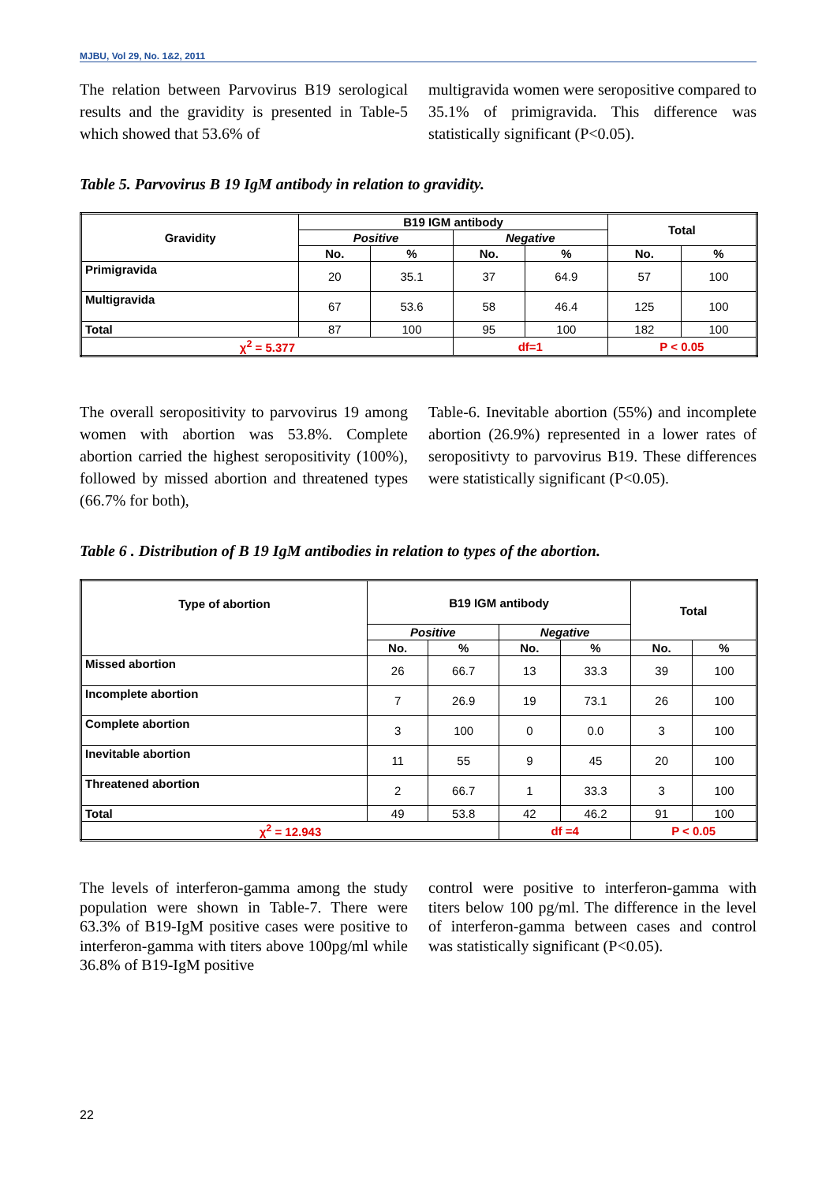MJBU, Vol 29, No. 1&2, 2011
The relation between Parvovirus B19 serological results and the gravidity is presented in Table-5 which showed that 53.6% of
multigravida women were seropositive compared to 35.1% of primigravida. This difference was statistically significant (P<0.05).
Table 5. Parvovirus B 19 IgM antibody in relation to gravidity.
| Gravidity | B19 IGM antibody | | | | Total | |
| --- | --- | --- | --- | --- | --- | --- |
| | Positive | | Negative | | | |
| | No. | % | No. | % | No. | % |
| Primigravida | 20 | 35.1 | 37 | 64.9 | 57 | 100 |
| Multigravida | 67 | 53.6 | 58 | 46.4 | 125 | 100 |
| Total | 87 | 100 | 95 | 100 | 182 | 100 |
| χ<sup>2</sup> = 5.377 | | | df=1 | | P < 0.05 | |
The overall seropositivity to parvovirus 19 among women with abortion was 53.8%. Complete abortion carried the highest seropositivity (100%), followed by missed abortion and threatened types (66.7% for both),
Table-6. Inevitable abortion (55%) and incomplete abortion (26.9%) represented in a lower rates of seropositivty to parvovirus B19. These differences were statistically significant (P<0.05).
Table 6 . Distribution of B 19 IgM antibodies in relation to types of the abortion.
| Type of abortion | B19 IGM antibody | | | | Total | |
| --- | --- | --- | --- | --- | --- | --- |
| | Positive | | Negative | | | |
| | No. | % | No. | % | No. | % |
| Missed abortion | 26 | 66.7 | 13 | 33.3 | 39 | 100 |
| Incomplete abortion | 7 | 26.9 | 19 | 73.1 | 26 | 100 |
| Complete abortion | 3 | 100 | 0 | 0.0 | 3 | 100 |
| Inevitable abortion | 11 | 55 | 9 | 45 | 20 | 100 |
| Threatened abortion | 2 | 66.7 | 1 | 33.3 | 3 | 100 |
| Total | 49 | 53.8 | 42 | 46.2 | 91 | 100 |
| χ<sup>2</sup> = 12.943 | | | df =4 | | P < 0.05 | |
The levels of interferon-gamma among the study population were shown in Table-7. There were 63.3% of B19-IgM positive cases were positive to interferon-gamma with titers above 100pg/ml while 36.8% of B19-IgM positive
control were positive to interferon-gamma with titers below 100 pg/ml. The difference in the level of interferon-gamma between cases and control was statistically significant (P<0.05).
22